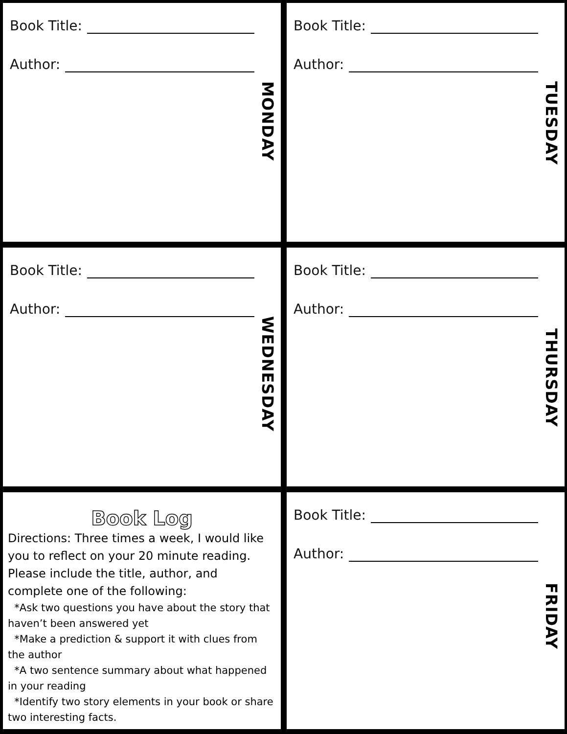Book Title:
Author:
MONDAY
Book Title:
Author:
TUESDAY
Book Title:
Author:
WEDNESDAY
Book Title:
Author:
THURSDAY
Book Log
Directions: Three times a week, I would like you to reflect on your 20 minute reading. Please include the title, author, and complete one of the following:
*Ask two questions you have about the story that haven’t been answered yet
*Make a prediction & support it with clues from the author
*A two sentence summary about what happened in your reading
*Identify two story elements in your book or share two interesting facts.
Book Title:
Author:
FRIDAY